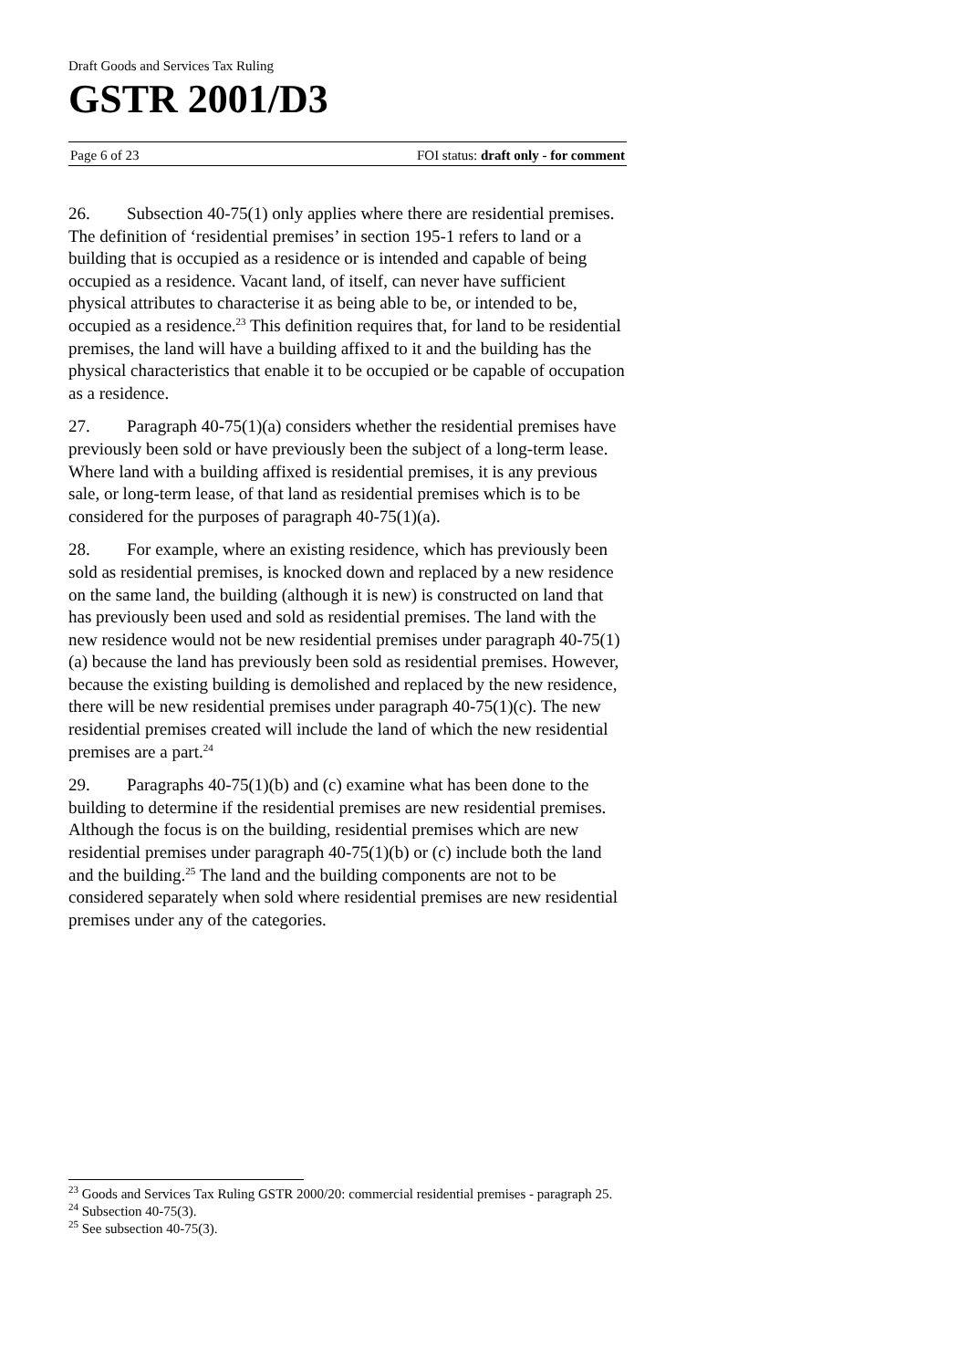Draft Goods and Services Tax Ruling
GSTR 2001/D3
Page 6 of 23 FOI status: draft only - for comment
26. Subsection 40-75(1) only applies where there are residential premises. The definition of ‘residential premises’ in section 195-1 refers to land or a building that is occupied as a residence or is intended and capable of being occupied as a residence. Vacant land, of itself, can never have sufficient physical attributes to characterise it as being able to be, or intended to be, occupied as a residence.<sup>23</sup> This definition requires that, for land to be residential premises, the land will have a building affixed to it and the building has the physical characteristics that enable it to be occupied or be capable of occupation as a residence.
27. Paragraph 40-75(1)(a) considers whether the residential premises have previously been sold or have previously been the subject of a long-term lease. Where land with a building affixed is residential premises, it is any previous sale, or long-term lease, of that land as residential premises which is to be considered for the purposes of paragraph 40-75(1)(a).
28. For example, where an existing residence, which has previously been sold as residential premises, is knocked down and replaced by a new residence on the same land, the building (although it is new) is constructed on land that has previously been used and sold as residential premises. The land with the new residence would not be new residential premises under paragraph 40-75(1)(a) because the land has previously been sold as residential premises. However, because the existing building is demolished and replaced by the new residence, there will be new residential premises under paragraph 40-75(1)(c). The new residential premises created will include the land of which the new residential premises are a part.<sup>24</sup>
29. Paragraphs 40-75(1)(b) and (c) examine what has been done to the building to determine if the residential premises are new residential premises. Although the focus is on the building, residential premises which are new residential premises under paragraph 40-75(1)(b) or (c) include both the land and the building.<sup>25</sup> The land and the building components are not to be considered separately when sold where residential premises are new residential premises under any of the categories.
<sup>23</sup> Goods and Services Tax Ruling GSTR 2000/20: commercial residential premises - paragraph 25.
<sup>24</sup> Subsection 40-75(3).
<sup>25</sup> See subsection 40-75(3).